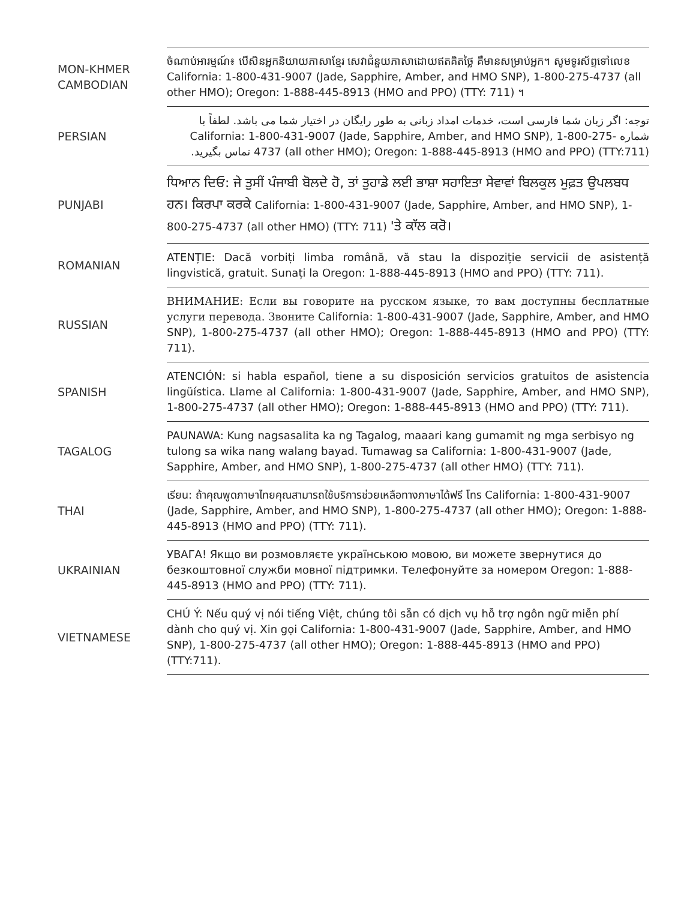| MON-KHMER CAMBODIAN | ចំណាប់អារម្មណ៍៖ បើសិនអ្នកនិយាយភាសាខ្មែរ សេវាជំនួយភាសាដោយឥតគិតថ្លៃ គឺមានសម្រាប់អ្នក។ សូមទូរស័ព្ទទៅលេខ California: 1-800-431-9007 (Jade, Sapphire, Amber, and HMO SNP), 1-800-275-4737 (all other HMO); Oregon: 1-888-445-8913 (HMO and PPO) (TTY: 711) ។ |
| PERSIAN | توجه: اگر زبان شما فارسی است، خدمات امداد زبانی به طور رایگان در اختیار شما می باشد. لطفاً با شماره California: 1-800-431-9007 (Jade, Sapphire, Amber, and HMO SNP), 1-800-275-4737 (all other HMO); Oregon: 1-888-445-8913 (HMO and PPO) (TTY:711) تماس بگیرید. |
| PUNJABI | ਧਿਆਨ ਦਿਓ: ਜੇ ਤੁਸੀਂ ਪੰਜਾਬੀ ਬੋਲਦੇ ਹੋ, ਤਾਂ ਤੁਹਾਡੇ ਲਈ ਭਾਸ਼ਾ ਸਹਾਇਤਾ ਸੇਵਾਵਾਂ ਬਿਲਕੁਲ ਮੁਫ਼ਤ ਉਪਲਬਧ ਹਨ। ਕਿਰਪਾ ਕਰਕੇ California: 1-800-431-9007 (Jade, Sapphire, Amber, and HMO SNP), 1-800-275-4737 (all other HMO) (TTY: 711) 'ਤੇ ਕਾੱਲ ਕਰੋ। |
| ROMANIAN | ATENȚIE: Dacă vorbiți limba română, vă stau la dispoziție servicii de asistență lingvistică, gratuit. Sunați la Oregon: 1-888-445-8913 (HMO and PPO) (TTY: 711). |
| RUSSIAN | ВНИМАНИЕ: Если вы говорите на русском языке, то вам доступны бесплатные услуги перевода. Звоните California: 1-800-431-9007 (Jade, Sapphire, Amber, and HMO SNP), 1-800-275-4737 (all other HMO); Oregon: 1-888-445-8913 (HMO and PPO) (TTY: 711). |
| SPANISH | ATENCIÓN: si habla español, tiene a su disposición servicios gratuitos de asistencia lingüística. Llame al California: 1-800-431-9007 (Jade, Sapphire, Amber, and HMO SNP), 1-800-275-4737 (all other HMO); Oregon: 1-888-445-8913 (HMO and PPO) (TTY: 711). |
| TAGALOG | PAUNAWA: Kung nagsasalita ka ng Tagalog, maaari kang gumamit ng mga serbisyo ng tulong sa wika nang walang bayad. Tumawag sa California: 1-800-431-9007 (Jade, Sapphire, Amber, and HMO SNP), 1-800-275-4737 (all other HMO) (TTY: 711). |
| THAI | เรียน: ถ้าคุณพูดภาษาไทยคุณสามารถใช้บริการช่วยเหลือทางภาษาได้ฟรี โทร California: 1-800-431-9007 (Jade, Sapphire, Amber, and HMO SNP), 1-800-275-4737 (all other HMO); Oregon: 1-888-445-8913 (HMO and PPO) (TTY: 711). |
| UKRAINIAN | УВАГА! Якщо ви розмовляєте українською мовою, ви можете звернутися до безкоштовної служби мовної підтримки. Телефонуйте за номером Oregon: 1-888-445-8913 (HMO and PPO) (TTY: 711). |
| VIETNAMESE | CHÚ Ý: Nếu quý vị nói tiếng Việt, chúng tôi sẵn có dịch vụ hỗ trợ ngôn ngữ miễn phí dành cho quý vị. Xin gọi California: 1-800-431-9007 (Jade, Sapphire, Amber, and HMO SNP), 1-800-275-4737 (all other HMO); Oregon: 1-888-445-8913 (HMO and PPO) (TTY:711). |